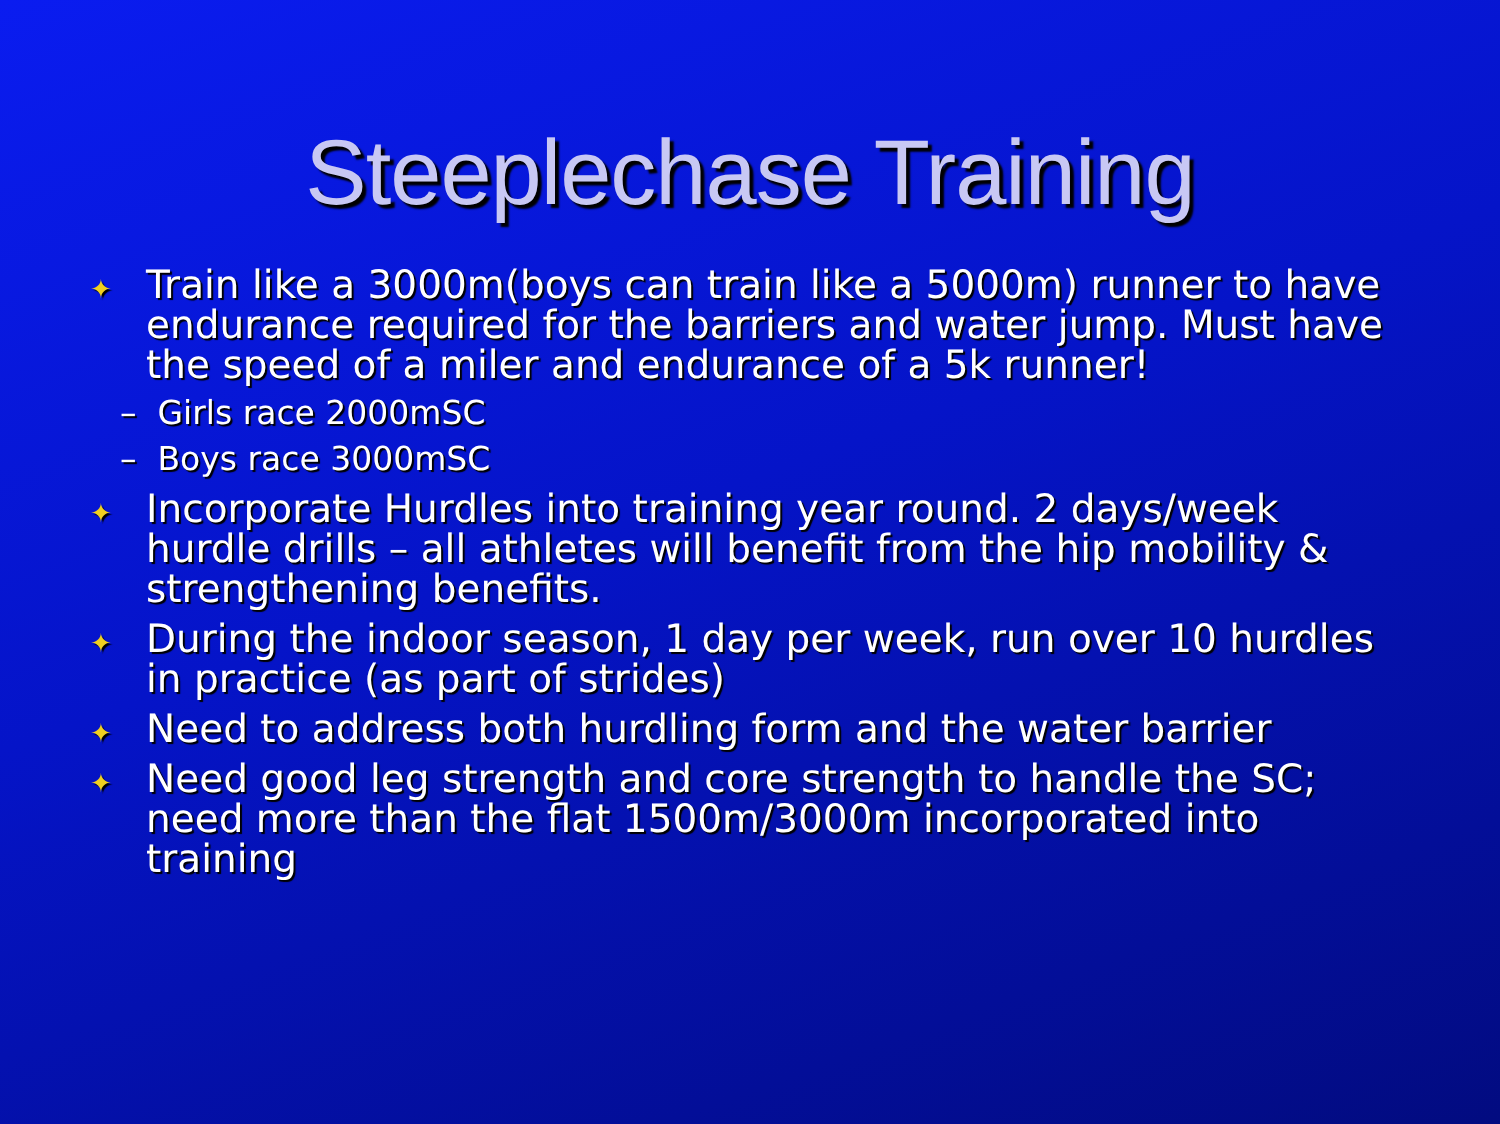Steeplechase Training
✦ Train like a 3000m(boys can train like a 5000m) runner to have endurance required for the barriers and water jump. Must have the speed of a miler and endurance of a 5k runner!
– Girls race 2000mSC
– Boys race 3000mSC
✦ Incorporate Hurdles into training year round. 2 days/week hurdle drills – all athletes will benefit from the hip mobility & strengthening benefits.
✦ During the indoor season, 1 day per week, run over 10 hurdles in practice (as part of strides)
✦ Need to address both hurdling form and the water barrier
✦ Need good leg strength and core strength to handle the SC; need more than the flat 1500m/3000m incorporated into training